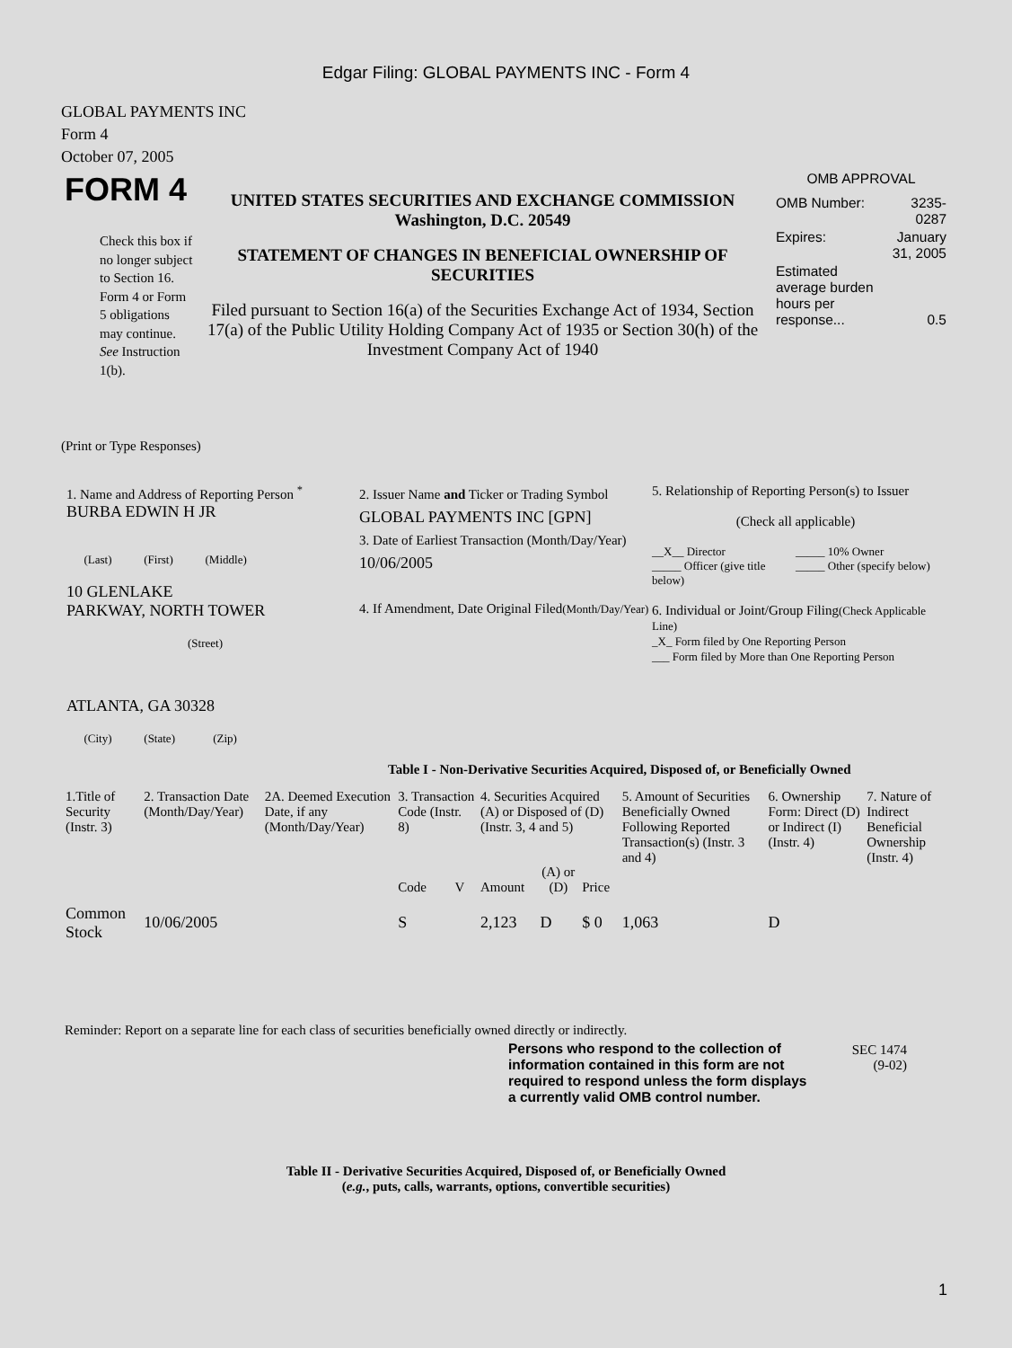Edgar Filing: GLOBAL PAYMENTS INC - Form 4
GLOBAL PAYMENTS INC
Form 4
October 07, 2005
FORM 4
Check this box if no longer subject to Section 16. Form 4 or Form 5 obligations may continue. See Instruction 1(b).
UNITED STATES SECURITIES AND EXCHANGE COMMISSION
Washington, D.C. 20549
STATEMENT OF CHANGES IN BENEFICIAL OWNERSHIP OF SECURITIES
Filed pursuant to Section 16(a) of the Securities Exchange Act of 1934, Section 17(a) of the Public Utility Holding Company Act of 1935 or Section 30(h) of the Investment Company Act of 1940
OMB APPROVAL
| OMB Number: | 3235-0287 |
| Expires: | January 31, 2005 |
| Estimated average burden hours per response... | 0.5 |
(Print or Type Responses)
1. Name and Address of Reporting Person <sup>*</sup>
BURBA EDWIN H JR
(Last) (First) (Middle)
10 GLENLAKE
PARKWAY, NORTH TOWER
(Street)
ATLANTA, GA 30328
(City) (State) (Zip)
2. Issuer Name and Ticker or Trading Symbol
GLOBAL PAYMENTS INC [GPN]
3. Date of Earliest Transaction (Month/Day/Year)
10/06/2005
4. If Amendment, Date Original Filed(Month/Day/Year)
5. Relationship of Reporting Person(s) to Issuer
(Check all applicable)
__X__ Director
_____ Officer (give title below)
_____ 10% Owner
_____ Other (specify below)
6. Individual or Joint/Group Filing(Check Applicable Line)
_X_ Form filed by One Reporting Person
___ Form filed by More than One Reporting Person
Table I - Non-Derivative Securities Acquired, Disposed of, or Beneficially Owned
| 1.Title of Security (Instr. 3) | 2. Transaction Date (Month/Day/Year) | 2A. Deemed Execution Date, if any (Month/Day/Year) | 3. Transaction Code (Instr. 8) | | 4. Securities Acquired (A) or Disposed of (D) (Instr. 3, 4 and 5) | | | 5. Amount of Securities Beneficially Owned Following Reported Transaction(s) (Instr. 3 and 4) | 6. Ownership Form: Direct (D) or Indirect (I) (Instr. 4) | 7. Nature of Indirect Beneficial Ownership (Instr. 4) |
| --- | --- | --- | --- | --- | --- | --- | --- | --- | --- | --- |
| | | | Code | V | Amount | (A) or (D) | Price | | | |
| Common Stock | 10/06/2005 | | S | | 2,123 | D | $ 0 | 1,063 | D | |
Reminder: Report on a separate line for each class of securities beneficially owned directly or indirectly.
Persons who respond to the collection of information contained in this form are not required to respond unless the form displays a currently valid OMB control number.
SEC 1474
(9-02)
Table II - Derivative Securities Acquired, Disposed of, or Beneficially Owned
(e.g., puts, calls, warrants, options, convertible securities)
1